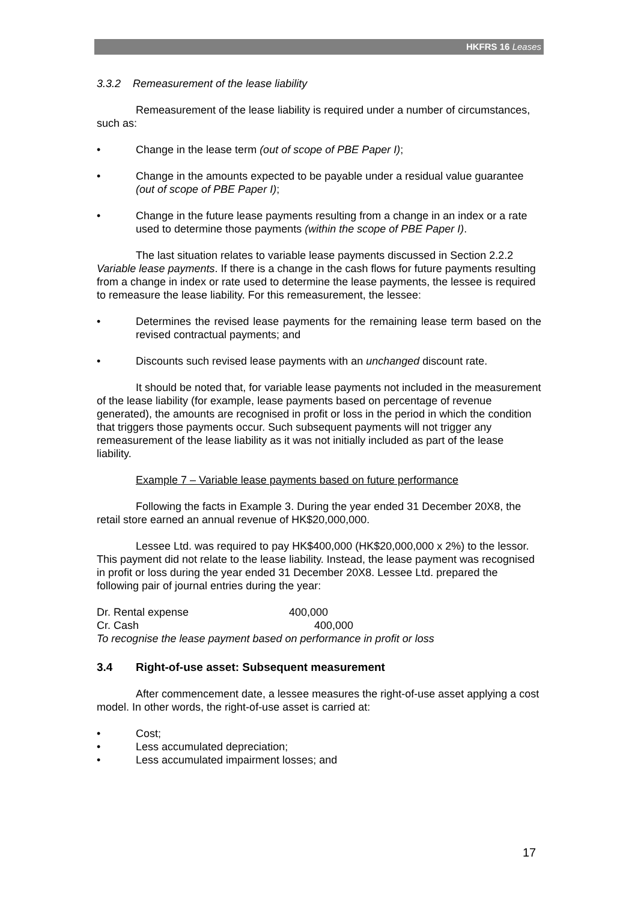HKFRS 16 Leases
3.3.2 Remeasurement of the lease liability
Remeasurement of the lease liability is required under a number of circumstances, such as:
• Change in the lease term (out of scope of PBE Paper I);
• Change in the amounts expected to be payable under a residual value guarantee (out of scope of PBE Paper I);
• Change in the future lease payments resulting from a change in an index or a rate used to determine those payments (within the scope of PBE Paper I).
The last situation relates to variable lease payments discussed in Section 2.2.2 Variable lease payments. If there is a change in the cash flows for future payments resulting from a change in index or rate used to determine the lease payments, the lessee is required to remeasure the lease liability. For this remeasurement, the lessee:
• Determines the revised lease payments for the remaining lease term based on the revised contractual payments; and
• Discounts such revised lease payments with an unchanged discount rate.
It should be noted that, for variable lease payments not included in the measurement of the lease liability (for example, lease payments based on percentage of revenue generated), the amounts are recognised in profit or loss in the period in which the condition that triggers those payments occur. Such subsequent payments will not trigger any remeasurement of the lease liability as it was not initially included as part of the lease liability.
Example 7 – Variable lease payments based on future performance
Following the facts in Example 3. During the year ended 31 December 20X8, the retail store earned an annual revenue of HK$20,000,000.
Lessee Ltd. was required to pay HK$400,000 (HK$20,000,000 x 2%) to the lessor. This payment did not relate to the lease liability. Instead, the lease payment was recognised in profit or loss during the year ended 31 December 20X8. Lessee Ltd. prepared the following pair of journal entries during the year:
Dr. Rental expense 400,000
Cr. Cash 400,000
To recognise the lease payment based on performance in profit or loss
3.4 Right-of-use asset: Subsequent measurement
After commencement date, a lessee measures the right-of-use asset applying a cost model. In other words, the right-of-use asset is carried at:
• Cost;
• Less accumulated depreciation;
• Less accumulated impairment losses; and
17